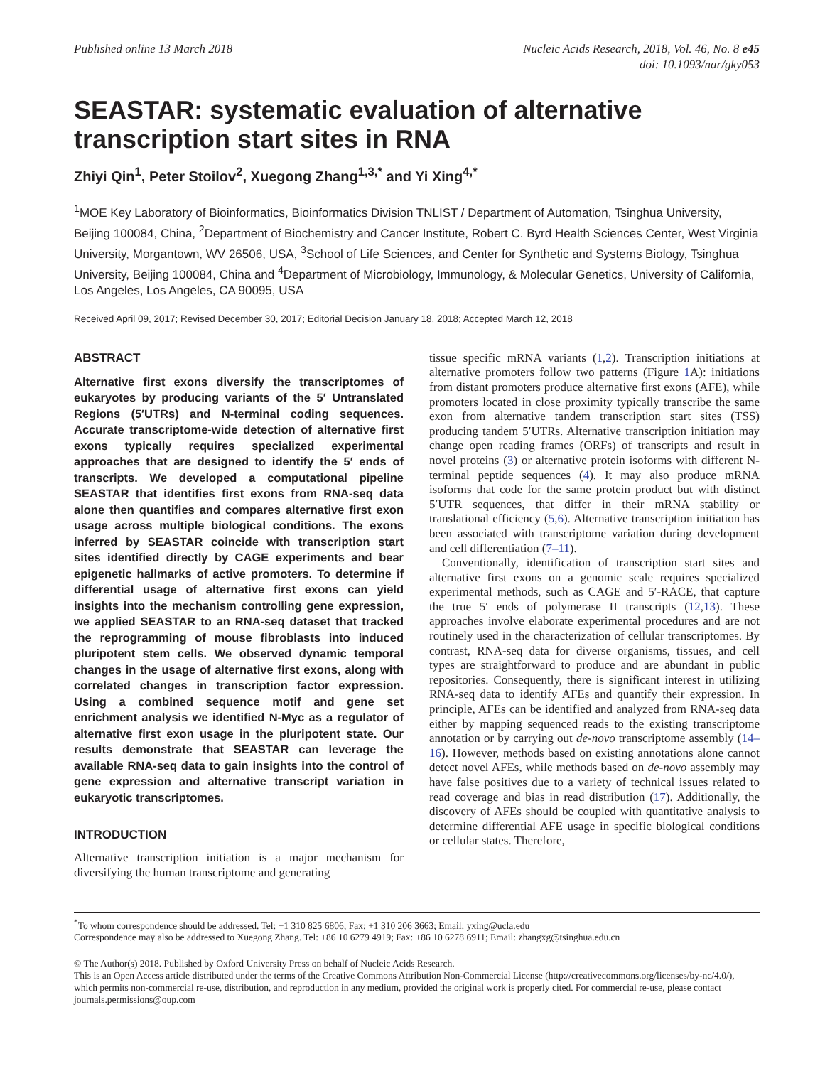Published online 13 March 2018 Nucleic Acids Research, 2018, Vol. 46, No. 8 e45
doi: 10.1093/nar/gky053
SEASTAR: systematic evaluation of alternative transcription start sites in RNA
Zhiyi Qin<sup>1</sup>, Peter Stoilov<sup>2</sup>, Xuegong Zhang<sup>1,3,*</sup> and Yi Xing<sup>4,*</sup>
<sup>1</sup> MOE Key Laboratory of Bioinformatics, Bioinformatics Division TNLIST / Department of Automation, Tsinghua University, Beijing 100084, China, <sup>2</sup>Department of Biochemistry and Cancer Institute, Robert C. Byrd Health Sciences Center, West Virginia University, Morgantown, WV 26506, USA, <sup>3</sup>School of Life Sciences, and Center for Synthetic and Systems Biology, Tsinghua University, Beijing 100084, China and <sup>4</sup>Department of Microbiology, Immunology, & Molecular Genetics, University of California, Los Angeles, Los Angeles, CA 90095, USA
Received April 09, 2017; Revised December 30, 2017; Editorial Decision January 18, 2018; Accepted March 12, 2018
ABSTRACT
Alternative first exons diversify the transcriptomes of eukaryotes by producing variants of the 5′ Untranslated Regions (5′UTRs) and N-terminal coding sequences. Accurate transcriptome-wide detection of alternative first exons typically requires specialized experimental approaches that are designed to identify the 5′ ends of transcripts. We developed a computational pipeline SEASTAR that identifies first exons from RNA-seq data alone then quantifies and compares alternative first exon usage across multiple biological conditions. The exons inferred by SEASTAR coincide with transcription start sites identified directly by CAGE experiments and bear epigenetic hallmarks of active promoters. To determine if differential usage of alternative first exons can yield insights into the mechanism controlling gene expression, we applied SEASTAR to an RNA-seq dataset that tracked the reprogramming of mouse fibroblasts into induced pluripotent stem cells. We observed dynamic temporal changes in the usage of alternative first exons, along with correlated changes in transcription factor expression. Using a combined sequence motif and gene set enrichment analysis we identified N-Myc as a regulator of alternative first exon usage in the pluripotent state. Our results demonstrate that SEASTAR can leverage the available RNA-seq data to gain insights into the control of gene expression and alternative transcript variation in eukaryotic transcriptomes.
INTRODUCTION
Alternative transcription initiation is a major mechanism for diversifying the human transcriptome and generating
tissue specific mRNA variants (1,2). Transcription initiations at alternative promoters follow two patterns (Figure 1 A): initiations from distant promoters produce alternative first exons (AFE), while promoters located in close proximity typically transcribe the same exon from alternative tandem transcription start sites (TSS) producing tandem 5′UTRs. Alternative transcription initiation may change open reading frames (ORFs) of transcripts and result in novel proteins (3) or alternative protein isoforms with different N-terminal peptide sequences (4). It may also produce mRNA isoforms that code for the same protein product but with distinct 5′UTR sequences, that differ in their mRNA stability or translational efficiency (5,6). Alternative transcription initiation has been associated with transcriptome variation during development and cell differentiation (7–11).
Conventionally, identification of transcription start sites and alternative first exons on a genomic scale requires specialized experimental methods, such as CAGE and 5′-RACE, that capture the true 5′ ends of polymerase II transcripts (12,13). These approaches involve elaborate experimental procedures and are not routinely used in the characterization of cellular transcriptomes. By contrast, RNA-seq data for diverse organisms, tissues, and cell types are straightforward to produce and are abundant in public repositories. Consequently, there is significant interest in utilizing RNA-seq data to identify AFEs and quantify their expression. In principle, AFEs can be identified and analyzed from RNA-seq data either by mapping sequenced reads to the existing transcriptome annotation or by carrying out de-novo transcriptome assembly (14–16). However, methods based on existing annotations alone cannot detect novel AFEs, while methods based on de-novo assembly may have false positives due to a variety of technical issues related to read coverage and bias in read distribution (17). Additionally, the discovery of AFEs should be coupled with quantitative analysis to determine differential AFE usage in specific biological conditions or cellular states. Therefore,
<sup>*</sup> To whom correspondence should be addressed. Tel: +1 310 825 6806; Fax: +1 310 206 3663; Email: yxing@ucla.edu
Correspondence may also be addressed to Xuegong Zhang. Tel: +86 10 6279 4919; Fax: +86 10 6278 6911; Email: zhangxg@tsinghua.edu.cn
© The Author(s) 2018. Published by Oxford University Press on behalf of Nucleic Acids Research.
This is an Open Access article distributed under the terms of the Creative Commons Attribution Non-Commercial License (http://creativecommons.org/licenses/by-nc/4.0/), which permits non-commercial re-use, distribution, and reproduction in any medium, provided the original work is properly cited. For commercial re-use, please contact journals.permissions@oup.com